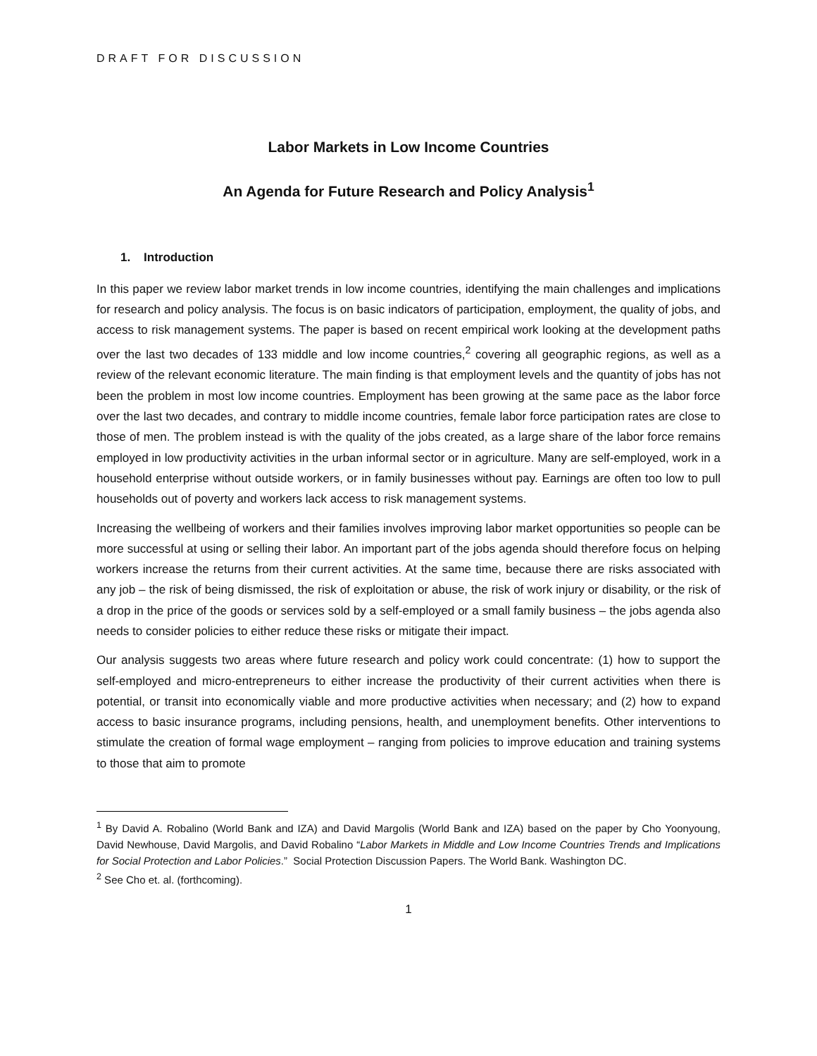DRAFT FOR DISCUSSION
Labor Markets in Low Income Countries
An Agenda for Future Research and Policy Analysis<sup>1</sup>
1. Introduction
In this paper we review labor market trends in low income countries, identifying the main challenges and implications for research and policy analysis. The focus is on basic indicators of participation, employment, the quality of jobs, and access to risk management systems. The paper is based on recent empirical work looking at the development paths over the last two decades of 133 middle and low income countries,<sup>2</sup> covering all geographic regions, as well as a review of the relevant economic literature. The main finding is that employment levels and the quantity of jobs has not been the problem in most low income countries. Employment has been growing at the same pace as the labor force over the last two decades, and contrary to middle income countries, female labor force participation rates are close to those of men. The problem instead is with the quality of the jobs created, as a large share of the labor force remains employed in low productivity activities in the urban informal sector or in agriculture. Many are self-employed, work in a household enterprise without outside workers, or in family businesses without pay. Earnings are often too low to pull households out of poverty and workers lack access to risk management systems.
Increasing the wellbeing of workers and their families involves improving labor market opportunities so people can be more successful at using or selling their labor. An important part of the jobs agenda should therefore focus on helping workers increase the returns from their current activities. At the same time, because there are risks associated with any job – the risk of being dismissed, the risk of exploitation or abuse, the risk of work injury or disability, or the risk of a drop in the price of the goods or services sold by a self-employed or a small family business – the jobs agenda also needs to consider policies to either reduce these risks or mitigate their impact.
Our analysis suggests two areas where future research and policy work could concentrate: (1) how to support the self-employed and micro-entrepreneurs to either increase the productivity of their current activities when there is potential, or transit into economically viable and more productive activities when necessary; and (2) how to expand access to basic insurance programs, including pensions, health, and unemployment benefits. Other interventions to stimulate the creation of formal wage employment – ranging from policies to improve education and training systems to those that aim to promote
<sup>1</sup> By David A. Robalino (World Bank and IZA) and David Margolis (World Bank and IZA) based on the paper by Cho Yoonyoung, David Newhouse, David Margolis, and David Robalino “Labor Markets in Middle and Low Income Countries Trends and Implications for Social Protection and Labor Policies.” Social Protection Discussion Papers. The World Bank. Washington DC.
<sup>2</sup> See Cho et. al. (forthcoming).
1